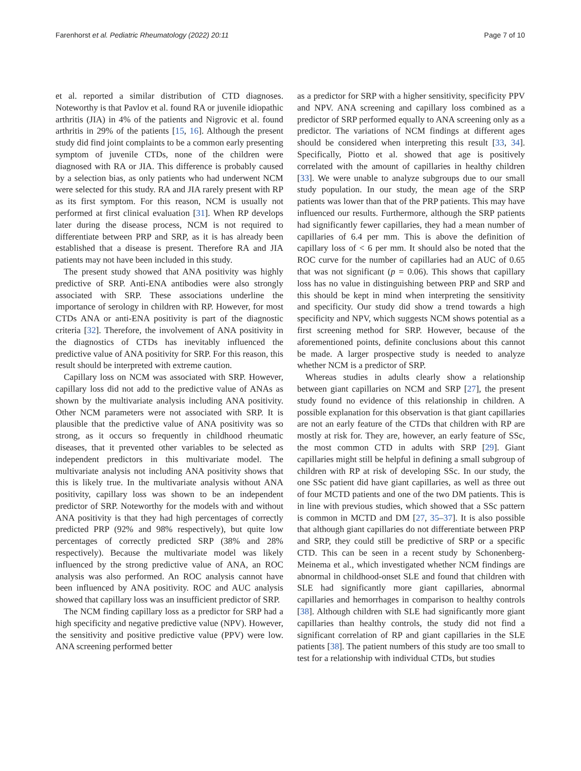Farenhorst et al. Pediatric Rheumatology (2022) 20:11 Page 7 of 10
et al. reported a similar distribution of CTD diagnoses. Noteworthy is that Pavlov et al. found RA or juvenile idiopathic arthritis (JIA) in 4% of the patients and Nigrovic et al. found arthritis in 29% of the patients [15, 16]. Although the present study did find joint complaints to be a common early presenting symptom of juvenile CTDs, none of the children were diagnosed with RA or JIA. This difference is probably caused by a selection bias, as only patients who had underwent NCM were selected for this study. RA and JIA rarely present with RP as its first symptom. For this reason, NCM is usually not performed at first clinical evaluation [31]. When RP develops later during the disease process, NCM is not required to differentiate between PRP and SRP, as it is has already been established that a disease is present. Therefore RA and JIA patients may not have been included in this study.
The present study showed that ANA positivity was highly predictive of SRP. Anti-ENA antibodies were also strongly associated with SRP. These associations underline the importance of serology in children with RP. However, for most CTDs ANA or anti-ENA positivity is part of the diagnostic criteria [32]. Therefore, the involvement of ANA positivity in the diagnostics of CTDs has inevitably influenced the predictive value of ANA positivity for SRP. For this reason, this result should be interpreted with extreme caution.
Capillary loss on NCM was associated with SRP. However, capillary loss did not add to the predictive value of ANAs as shown by the multivariate analysis including ANA positivity. Other NCM parameters were not associated with SRP. It is plausible that the predictive value of ANA positivity was so strong, as it occurs so frequently in childhood rheumatic diseases, that it prevented other variables to be selected as independent predictors in this multivariate model. The multivariate analysis not including ANA positivity shows that this is likely true. In the multivariate analysis without ANA positivity, capillary loss was shown to be an independent predictor of SRP. Noteworthy for the models with and without ANA positivity is that they had high percentages of correctly predicted PRP (92% and 98% respectively), but quite low percentages of correctly predicted SRP (38% and 28% respectively). Because the multivariate model was likely influenced by the strong predictive value of ANA, an ROC analysis was also performed. An ROC analysis cannot have been influenced by ANA positivity. ROC and AUC analysis showed that capillary loss was an insufficient predictor of SRP.
The NCM finding capillary loss as a predictor for SRP had a high specificity and negative predictive value (NPV). However, the sensitivity and positive predictive value (PPV) were low. ANA screening performed better
as a predictor for SRP with a higher sensitivity, specificity PPV and NPV. ANA screening and capillary loss combined as a predictor of SRP performed equally to ANA screening only as a predictor. The variations of NCM findings at different ages should be considered when interpreting this result [33, 34]. Specifically, Piotto et al. showed that age is positively correlated with the amount of capillaries in healthy children [33]. We were unable to analyze subgroups due to our small study population. In our study, the mean age of the SRP patients was lower than that of the PRP patients. This may have influenced our results. Furthermore, although the SRP patients had significantly fewer capillaries, they had a mean number of capillaries of 6.4 per mm. This is above the definition of capillary loss of < 6 per mm. It should also be noted that the ROC curve for the number of capillaries had an AUC of 0.65 that was not significant (p = 0.06). This shows that capillary loss has no value in distinguishing between PRP and SRP and this should be kept in mind when interpreting the sensitivity and specificity. Our study did show a trend towards a high specificity and NPV, which suggests NCM shows potential as a first screening method for SRP. However, because of the aforementioned points, definite conclusions about this cannot be made. A larger prospective study is needed to analyze whether NCM is a predictor of SRP.
Whereas studies in adults clearly show a relationship between giant capillaries on NCM and SRP [27], the present study found no evidence of this relationship in children. A possible explanation for this observation is that giant capillaries are not an early feature of the CTDs that children with RP are mostly at risk for. They are, however, an early feature of SSc, the most common CTD in adults with SRP [29]. Giant capillaries might still be helpful in defining a small subgroup of children with RP at risk of developing SSc. In our study, the one SSc patient did have giant capillaries, as well as three out of four MCTD patients and one of the two DM patients. This is in line with previous studies, which showed that a SSc pattern is common in MCTD and DM [27, 35–37]. It is also possible that although giant capillaries do not differentiate between PRP and SRP, they could still be predictive of SRP or a specific CTD. This can be seen in a recent study by Schonenberg-Meinema et al., which investigated whether NCM findings are abnormal in childhood-onset SLE and found that children with SLE had significantly more giant capillaries, abnormal capillaries and hemorrhages in comparison to healthy controls [38]. Although children with SLE had significantly more giant capillaries than healthy controls, the study did not find a significant correlation of RP and giant capillaries in the SLE patients [38]. The patient numbers of this study are too small to test for a relationship with individual CTDs, but studies